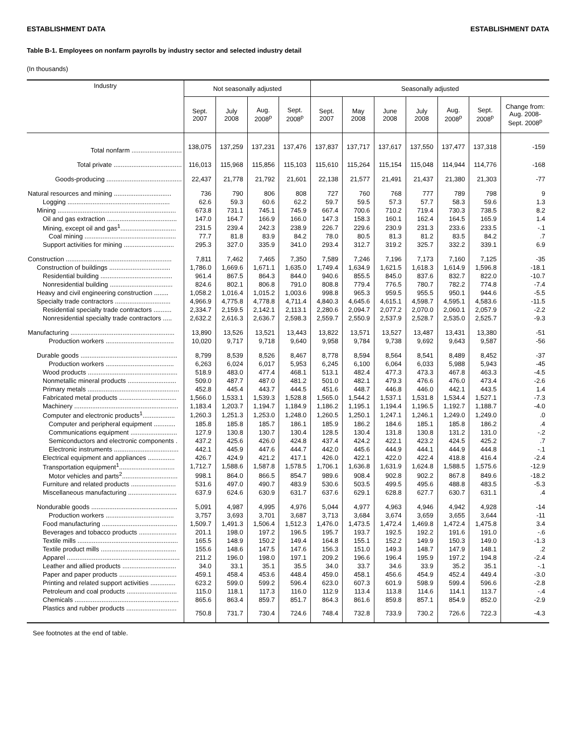ESTABLISHMENT DATA ESTABLISHMENT DATA
Table B-1. Employees on nonfarm payrolls by industry sector and selected industry detail
(In thousands)
| Industry | Not seasonally adjusted | | | | Seasonally adjusted | | | | | | |
| --- | --- | --- | --- | --- | --- | --- | --- | --- | --- | --- | --- |
| | Sept. 2007 | July 2008 | Aug. 2008<sup>p</sup> | Sept. 2008<sup>p</sup> | Sept. 2007 | May 2008 | June 2008 | July 2008 | Aug. 2008<sup>p</sup> | Sept. 2008<sup>p</sup> | Change from: Aug. 2008- Sept. 2008<sup>p</sup> |
| Total nonfarm ............................ | 138,075 | 137,259 | 137,231 | 137,476 | 137,837 | 137,717 | 137,617 | 137,550 | 137,477 | 137,318 | -159 |
| Total private ...................................... | 116,013 | 115,968 | 115,856 | 115,103 | 115,610 | 115,264 | 115,154 | 115,048 | 114,944 | 114,776 | -168 |
| Goods-producing .......................................... | 22,437 | 21,778 | 21,792 | 21,601 | 22,138 | 21,577 | 21,491 | 21,437 | 21,380 | 21,303 | -77 |
| Natural resources and mining ................................ | 736 | 790 | 806 | 808 | 727 | 760 | 768 | 777 | 789 | 798 | 9 |
| Logging ......................................................... | 62.6 | 59.3 | 60.6 | 62.2 | 59.7 | 59.5 | 57.3 | 57.7 | 58.3 | 59.6 | 1.3 |
| Mining .................................................................. | 673.8 | 731.1 | 745.1 | 745.9 | 667.4 | 700.6 | 710.2 | 719.4 | 730.3 | 738.5 | 8.2 |
| Oil and gas extraction ....................................... | 147.0 | 164.7 | 166.9 | 166.0 | 147.3 | 158.3 | 160.1 | 162.4 | 164.5 | 165.9 | 1.4 |
| Mining, except oil and gas<sup>1</sup>............................... | 231.5 | 239.4 | 242.3 | 238.9 | 226.7 | 229.6 | 230.9 | 231.3 | 233.6 | 233.5 | -.1 |
| Coal mining ................................................... | 77.7 | 81.8 | 83.9 | 84.2 | 78.0 | 80.5 | 81.3 | 81.2 | 83.5 | 84.2 | .7 |
| Support activities for mining ............................ | 295.3 | 327.0 | 335.9 | 341.0 | 293.4 | 312.7 | 319.2 | 325.7 | 332.2 | 339.1 | 6.9 |
| Construction ........................................................... | 7,811 | 7,462 | 7,465 | 7,350 | 7,589 | 7,246 | 7,196 | 7,173 | 7,160 | 7,125 | -35 |
| Construction of buildings .................................. | 1,786.0 | 1,669.6 | 1,671.1 | 1,635.0 | 1,749.4 | 1,634.9 | 1,621.5 | 1,618.3 | 1,614.9 | 1,596.8 | -18.1 |
| Residential building ........................................ | 961.4 | 867.5 | 864.3 | 844.0 | 940.6 | 855.5 | 845.0 | 837.6 | 832.7 | 822.0 | -10.7 |
| Nonresidential building ................................... | 824.6 | 802.1 | 806.8 | 791.0 | 808.8 | 779.4 | 776.5 | 780.7 | 782.2 | 774.8 | -7.4 |
| Heavy and civil engineering construction ........ | 1,058.2 | 1,016.4 | 1,015.2 | 1,003.6 | 998.8 | 965.3 | 959.5 | 955.5 | 950.1 | 944.6 | -5.5 |
| Specialty trade contractors ............................... | 4,966.9 | 4,775.8 | 4,778.8 | 4,711.4 | 4,840.3 | 4,645.6 | 4,615.1 | 4,598.7 | 4,595.1 | 4,583.6 | -11.5 |
| Residential specialty trade contractors .......... | 2,334.7 | 2,159.5 | 2,142.1 | 2,113.1 | 2,280.6 | 2,094.7 | 2,077.2 | 2,070.0 | 2,060.1 | 2,057.9 | -2.2 |
| Nonresidential specialty trade contractors ..... | 2,632.2 | 2,616.3 | 2,636.7 | 2,598.3 | 2,559.7 | 2,550.9 | 2,537.9 | 2,528.7 | 2,535.0 | 2,525.7 | -9.3 |
| Manufacturing .......................................................... | 13,890 | 13,526 | 13,521 | 13,443 | 13,822 | 13,571 | 13,527 | 13,487 | 13,431 | 13,380 | -51 |
| Production workers ...................................... | 10,020 | 9,717 | 9,718 | 9,640 | 9,958 | 9,784 | 9,738 | 9,692 | 9,643 | 9,587 | -56 |
| Durable goods ...................................................... | 8,799 | 8,539 | 8,526 | 8,467 | 8,778 | 8,594 | 8,564 | 8,541 | 8,489 | 8,452 | -37 |
| Production workers ...................................... | 6,263 | 6,024 | 6,017 | 5,953 | 6,245 | 6,100 | 6,064 | 6,033 | 5,988 | 5,943 | -45 |
| Wood products .................................................. | 518.9 | 483.0 | 477.4 | 468.1 | 513.1 | 482.4 | 477.3 | 473.3 | 467.8 | 463.3 | -4.5 |
| Nonmetallic mineral products ........................... | 509.0 | 487.7 | 487.0 | 481.2 | 501.0 | 482.1 | 479.3 | 476.6 | 476.0 | 473.4 | -2.6 |
| Primary metals ................................................... | 452.8 | 445.4 | 443.7 | 444.5 | 451.6 | 448.7 | 446.8 | 446.0 | 442.1 | 443.5 | 1.4 |
| Fabricated metal products ................................ | 1,566.0 | 1,533.1 | 1,539.3 | 1,528.8 | 1,565.0 | 1,544.2 | 1,537.1 | 1,531.8 | 1,534.4 | 1,527.1 | -7.3 |
| Machinery .......................................................... | 1,183.4 | 1,203.7 | 1,194.7 | 1,184.9 | 1,186.2 | 1,195.1 | 1,194.4 | 1,196.5 | 1,192.7 | 1,188.7 | -4.0 |
| Computer and electronic products<sup>1</sup>.................. | 1,260.3 | 1,251.3 | 1,253.0 | 1,248.0 | 1,260.5 | 1,250.1 | 1,247.1 | 1,246.1 | 1,249.0 | 1,249.0 | .0 |
| Computer and peripheral equipment ............ | 185.8 | 185.8 | 185.7 | 186.1 | 185.9 | 186.2 | 184.6 | 185.1 | 185.8 | 186.2 | .4 |
| Communications equipment .......................... | 127.9 | 130.8 | 130.7 | 130.4 | 128.5 | 130.4 | 131.8 | 130.8 | 131.2 | 131.0 | -.2 |
| Semiconductors and electronic components . | 437.2 | 425.6 | 426.0 | 424.8 | 437.4 | 424.2 | 422.1 | 423.2 | 424.5 | 425.2 | .7 |
| Electronic instruments .................................... | 442.1 | 445.9 | 447.6 | 444.7 | 442.0 | 445.6 | 444.9 | 444.1 | 444.9 | 444.8 | -.1 |
| Electrical equipment and appliances ............... | 426.7 | 424.9 | 421.2 | 417.1 | 426.0 | 422.1 | 422.0 | 422.4 | 418.8 | 416.4 | -2.4 |
| Transportation equipment<sup>1</sup>............................... | 1,712.7 | 1,588.6 | 1,587.8 | 1,578.5 | 1,706.1 | 1,636.8 | 1,631.9 | 1,624.8 | 1,588.5 | 1,575.6 | -12.9 |
| Motor vehicles and parts<sup>2</sup>............................... | 998.1 | 864.0 | 866.5 | 854.7 | 989.6 | 908.4 | 902.8 | 902.2 | 867.8 | 849.6 | -18.2 |
| Furniture and related products ......................... | 531.6 | 497.0 | 490.7 | 483.9 | 530.6 | 503.5 | 499.5 | 495.6 | 488.8 | 483.5 | -5.3 |
| Miscellaneous manufacturing ........................... | 637.9 | 624.6 | 630.9 | 631.7 | 637.6 | 629.1 | 628.8 | 627.7 | 630.7 | 631.1 | .4 |
| Nondurable goods ................................................ | 5,091 | 4,987 | 4,995 | 4,976 | 5,044 | 4,977 | 4,963 | 4,946 | 4,942 | 4,928 | -14 |
| Production workers ...................................... | 3,757 | 3,693 | 3,701 | 3,687 | 3,713 | 3,684 | 3,674 | 3,659 | 3,655 | 3,644 | -11 |
| Food manufacturing .......................................... | 1,509.7 | 1,491.3 | 1,506.4 | 1,512.3 | 1,476.0 | 1,473.5 | 1,472.4 | 1,469.8 | 1,472.4 | 1,475.8 | 3.4 |
| Beverages and tobacco products ..................... | 201.1 | 198.0 | 197.2 | 196.5 | 195.7 | 193.7 | 192.5 | 192.2 | 191.6 | 191.0 | -.6 |
| Textile mills ........................................................ | 165.5 | 148.9 | 150.2 | 149.4 | 164.8 | 155.1 | 152.2 | 149.9 | 150.3 | 149.0 | -1.3 |
| Textile product mills .......................................... | 155.6 | 148.6 | 147.5 | 147.6 | 156.3 | 151.0 | 149.3 | 148.7 | 147.9 | 148.1 | .2 |
| Apparel ............................................................... | 211.2 | 196.0 | 198.0 | 197.1 | 209.2 | 196.6 | 196.4 | 195.9 | 197.2 | 194.8 | -2.4 |
| Leather and allied products .............................. | 34.0 | 33.1 | 35.1 | 35.5 | 34.0 | 33.7 | 34.6 | 33.9 | 35.2 | 35.1 | -.1 |
| Paper and paper products ................................ | 459.1 | 458.4 | 453.6 | 448.4 | 459.0 | 458.1 | 456.6 | 454.9 | 452.4 | 449.4 | -3.0 |
| Printing and related support activities .............. | 623.2 | 599.0 | 599.2 | 596.4 | 623.0 | 607.3 | 601.9 | 598.9 | 599.4 | 596.6 | -2.8 |
| Petroleum and coal products ............................ | 115.0 | 118.1 | 117.3 | 116.0 | 112.9 | 113.4 | 113.8 | 114.6 | 114.1 | 113.7 | -.4 |
| Chemicals .......................................................... | 865.6 | 863.4 | 859.7 | 851.7 | 864.3 | 861.6 | 859.8 | 857.1 | 854.9 | 852.0 | -2.9 |
| Plastics and rubber products ............................ | 750.8 | 731.7 | 730.4 | 724.6 | 748.4 | 732.8 | 733.9 | 730.2 | 726.6 | 722.3 | -4.3 |
See footnotes at the end of table.